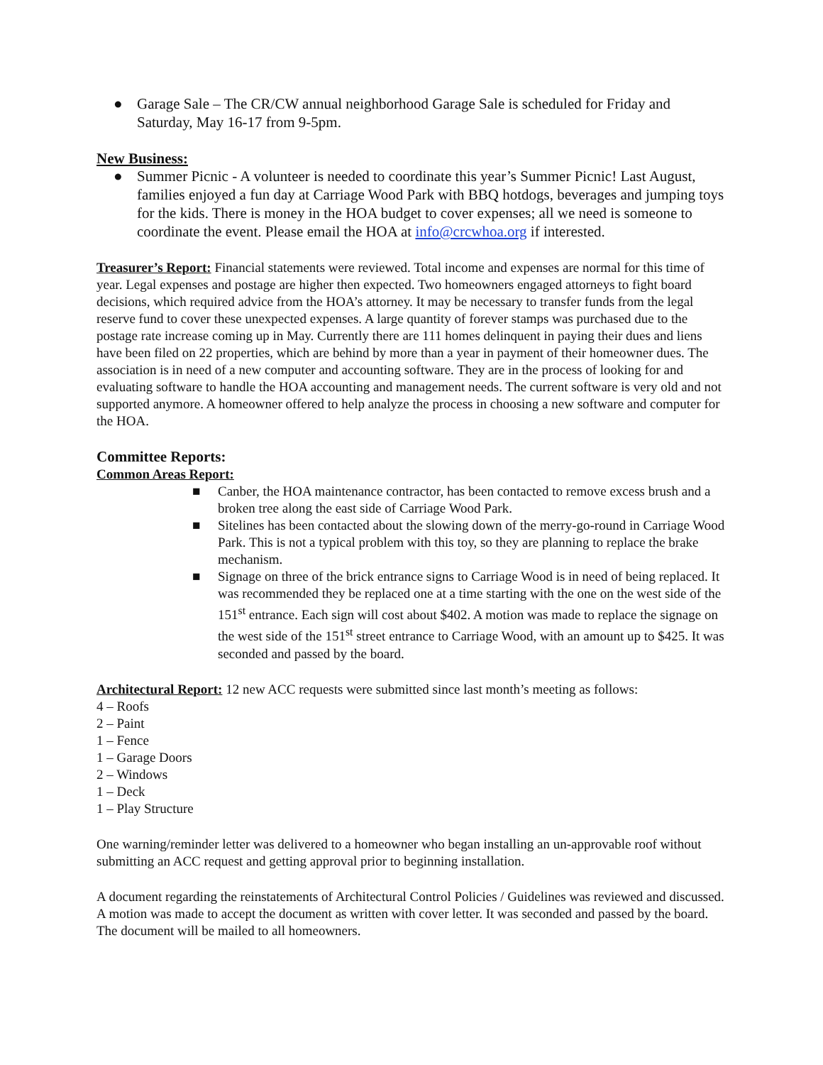● Garage Sale – The CR/CW annual neighborhood Garage Sale is scheduled for Friday and Saturday, May 16-17 from 9-5pm.
New Business:
● Summer Picnic - A volunteer is needed to coordinate this year’s Summer Picnic! Last August, families enjoyed a fun day at Carriage Wood Park with BBQ hotdogs, beverages and jumping toys for the kids. There is money in the HOA budget to cover expenses; all we need is someone to coordinate the event. Please email the HOA at info@crcwhoa.org if interested.
Treasurer’s Report: Financial statements were reviewed. Total income and expenses are normal for this time of year. Legal expenses and postage are higher then expected. Two homeowners engaged attorneys to fight board decisions, which required advice from the HOA’s attorney. It may be necessary to transfer funds from the legal reserve fund to cover these unexpected expenses. A large quantity of forever stamps was purchased due to the postage rate increase coming up in May. Currently there are 111 homes delinquent in paying their dues and liens have been filed on 22 properties, which are behind by more than a year in payment of their homeowner dues. The association is in need of a new computer and accounting software. They are in the process of looking for and evaluating software to handle the HOA accounting and management needs. The current software is very old and not supported anymore. A homeowner offered to help analyze the process in choosing a new software and computer for the HOA.
Committee Reports:
Common Areas Report:
■ Canber, the HOA maintenance contractor, has been contacted to remove excess brush and a broken tree along the east side of Carriage Wood Park.
■ Sitelines has been contacted about the slowing down of the merry-go-round in Carriage Wood Park. This is not a typical problem with this toy, so they are planning to replace the brake mechanism.
■ Signage on three of the brick entrance signs to Carriage Wood is in need of being replaced. It was recommended they be replaced one at a time starting with the one on the west side of the 151<sup>st</sup> entrance. Each sign will cost about $402. A motion was made to replace the signage on the west side of the 151<sup>st</sup> street entrance to Carriage Wood, with an amount up to $425. It was seconded and passed by the board.
Architectural Report: 12 new ACC requests were submitted since last month’s meeting as follows:
4 – Roofs
2 – Paint
1 – Fence
1 – Garage Doors
2 – Windows
1 – Deck
1 – Play Structure
One warning/reminder letter was delivered to a homeowner who began installing an un-approvable roof without submitting an ACC request and getting approval prior to beginning installation.
A document regarding the reinstatements of Architectural Control Policies / Guidelines was reviewed and discussed. A motion was made to accept the document as written with cover letter. It was seconded and passed by the board. The document will be mailed to all homeowners.